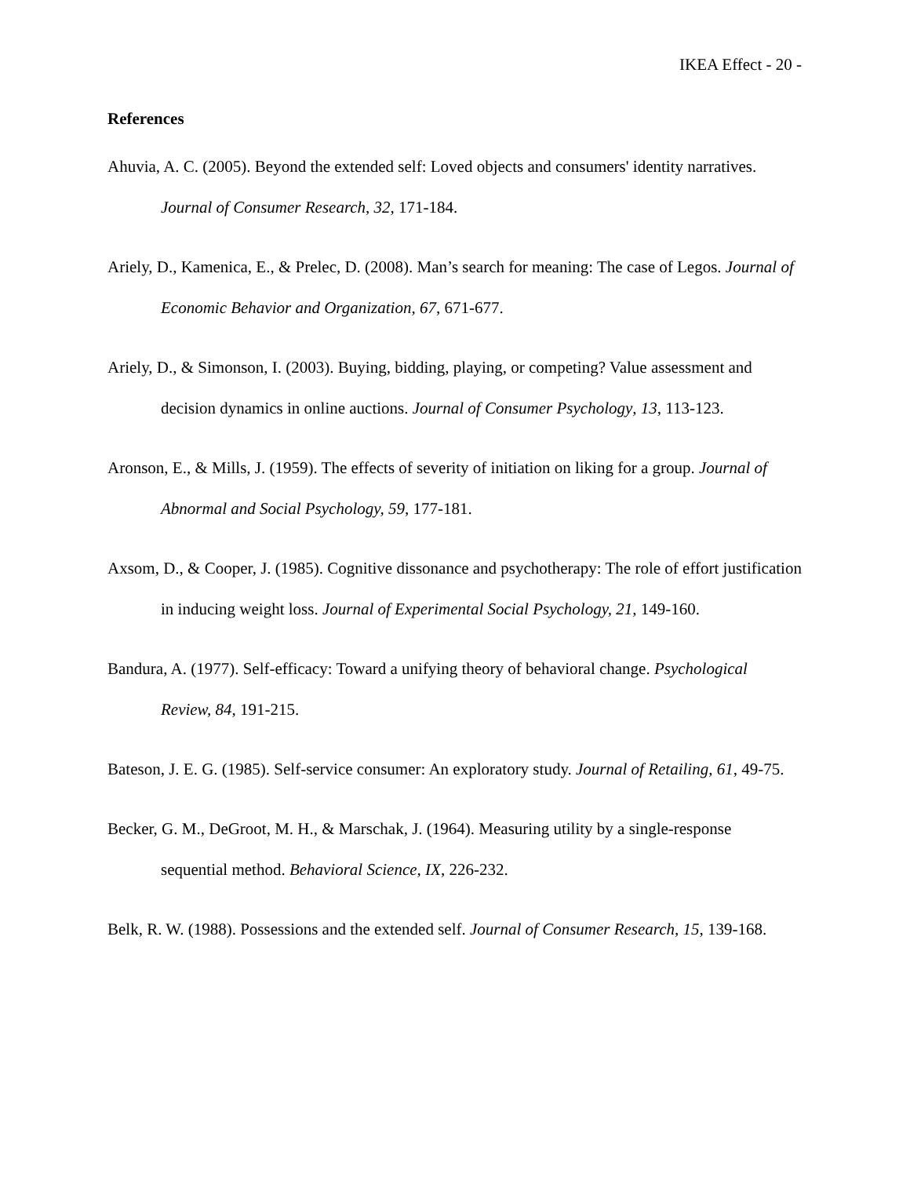IKEA Effect - 20 -
References
Ahuvia, A. C. (2005). Beyond the extended self: Loved objects and consumers' identity narratives. Journal of Consumer Research, 32, 171-184.
Ariely, D., Kamenica, E., & Prelec, D. (2008). Man’s search for meaning: The case of Legos. Journal of Economic Behavior and Organization, 67, 671-677.
Ariely, D., & Simonson, I. (2003). Buying, bidding, playing, or competing? Value assessment and decision dynamics in online auctions. Journal of Consumer Psychology, 13, 113-123.
Aronson, E., & Mills, J. (1959). The effects of severity of initiation on liking for a group. Journal of Abnormal and Social Psychology, 59, 177-181.
Axsom, D., & Cooper, J. (1985). Cognitive dissonance and psychotherapy: The role of effort justification in inducing weight loss. Journal of Experimental Social Psychology, 21, 149-160.
Bandura, A. (1977). Self-efficacy: Toward a unifying theory of behavioral change. Psychological Review, 84, 191-215.
Bateson, J. E. G. (1985). Self-service consumer: An exploratory study. Journal of Retailing, 61, 49-75.
Becker, G. M., DeGroot, M. H., & Marschak, J. (1964). Measuring utility by a single-response sequential method. Behavioral Science, IX, 226-232.
Belk, R. W. (1988). Possessions and the extended self. Journal of Consumer Research, 15, 139-168.